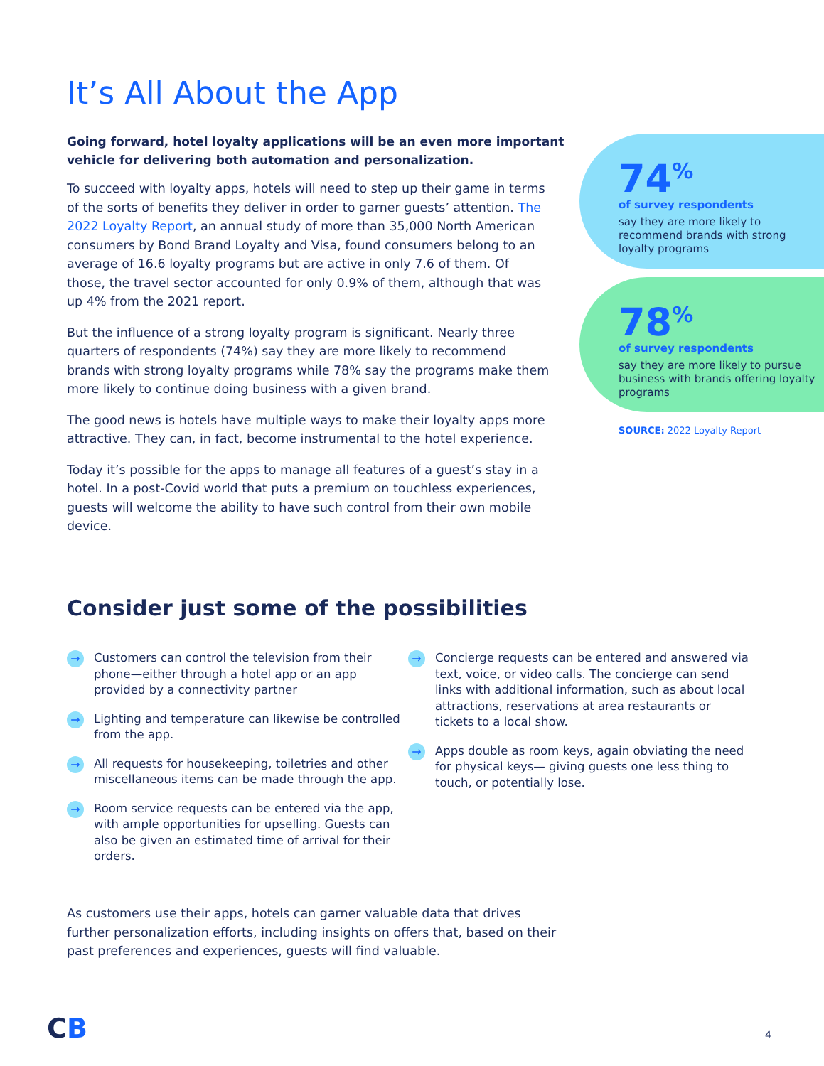It’s All About the App
Going forward, hotel loyalty applications will be an even more important vehicle for delivering both automation and personalization.
To succeed with loyalty apps, hotels will need to step up their game in terms of the sorts of benefits they deliver in order to garner guests’ attention. The 2022 Loyalty Report, an annual study of more than 35,000 North American consumers by Bond Brand Loyalty and Visa, found consumers belong to an average of 16.6 loyalty programs but are active in only 7.6 of them. Of those, the travel sector accounted for only 0.9% of them, although that was up 4% from the 2021 report.
But the influence of a strong loyalty program is significant. Nearly three quarters of respondents (74%) say they are more likely to recommend brands with strong loyalty programs while 78% say the programs make them more likely to continue doing business with a given brand.
The good news is hotels have multiple ways to make their loyalty apps more attractive. They can, in fact, become instrumental to the hotel experience.
Today it’s possible for the apps to manage all features of a guest’s stay in a hotel. In a post-Covid world that puts a premium on touchless experiences, guests will welcome the ability to have such control from their own mobile device.
74<sup>%</sup>
of survey respondents
say they are more likely to recommend brands with strong loyalty programs
78<sup>%</sup>
of survey respondents
say they are more likely to pursue business with brands offering loyalty programs
SOURCE: 2022 Loyalty Report
Consider just some of the possibilities
→ Customers can control the television from their phone—either through a hotel app or an app provided by a connectivity partner
→ Lighting and temperature can likewise be controlled from the app.
→ All requests for housekeeping, toiletries and other miscellaneous items can be made through the app.
→ Room service requests can be entered via the app, with ample opportunities for upselling. Guests can also be given an estimated time of arrival for their orders.
→ Concierge requests can be entered and answered via text, voice, or video calls. The concierge can send links with additional information, such as about local attractions, reservations at area restaurants or tickets to a local show.
→ Apps double as room keys, again obviating the need for physical keys— giving guests one less thing to touch, or potentially lose.
As customers use their apps, hotels can garner valuable data that drives further personalization efforts, including insights on offers that, based on their past preferences and experiences, guests will find valuable.
CB 4